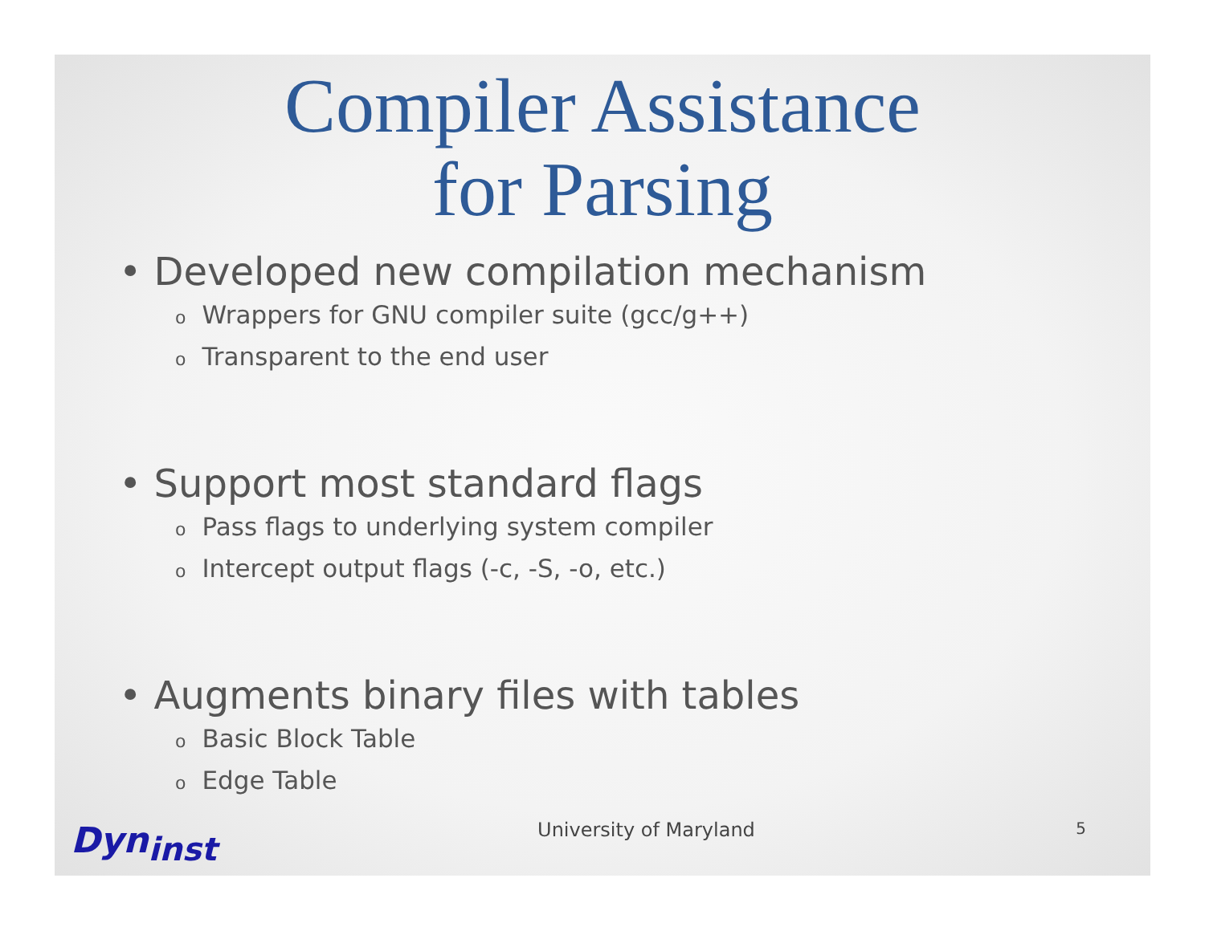Compiler Assistance
for Parsing
• Developed new compilation mechanism
o Wrappers for GNU compiler suite (gcc/g++)
o Transparent to the end user
• Support most standard flags
o Pass flags to underlying system compiler
o Intercept output flags (-c, -S, -o, etc.)
• Augments binary files with tables
o Basic Block Table
o Edge Table
Dyn<sub>inst</sub>
University of Maryland
5